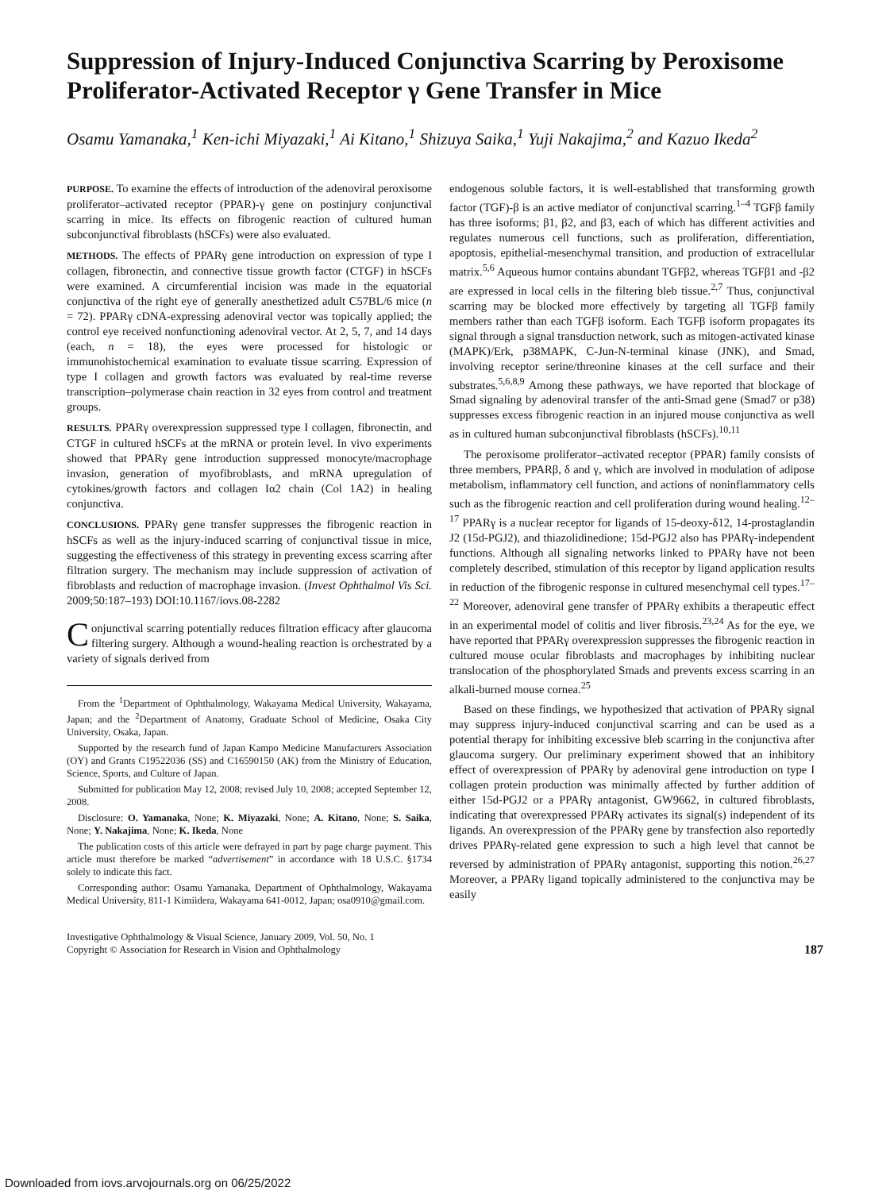Suppression of Injury-Induced Conjunctiva Scarring by Peroxisome Proliferator-Activated Receptor γ Gene Transfer in Mice
Osamu Yamanaka,<sup>1</sup> Ken-ichi Miyazaki,<sup>1</sup> Ai Kitano,<sup>1</sup> Shizuya Saika,<sup>1</sup> Yuji Nakajima,<sup>2</sup> and Kazuo Ikeda<sup>2</sup>
PURPOSE. To examine the effects of introduction of the adenoviral peroxisome proliferator–activated receptor (PPAR)-γ gene on postinjury conjunctival scarring in mice. Its effects on fibrogenic reaction of cultured human subconjunctival fibroblasts (hSCFs) were also evaluated.
METHODS. The effects of PPARγ gene introduction on expression of type I collagen, fibronectin, and connective tissue growth factor (CTGF) in hSCFs were examined. A circumferential incision was made in the equatorial conjunctiva of the right eye of generally anesthetized adult C57BL/6 mice (n = 72). PPARγ cDNA-expressing adenoviral vector was topically applied; the control eye received nonfunctioning adenoviral vector. At 2, 5, 7, and 14 days (each, n = 18), the eyes were processed for histologic or immunohistochemical examination to evaluate tissue scarring. Expression of type I collagen and growth factors was evaluated by real-time reverse transcription–polymerase chain reaction in 32 eyes from control and treatment groups.
RESULTS. PPARγ overexpression suppressed type I collagen, fibronectin, and CTGF in cultured hSCFs at the mRNA or protein level. In vivo experiments showed that PPARγ gene introduction suppressed monocyte/macrophage invasion, generation of myofibroblasts, and mRNA upregulation of cytokines/growth factors and collagen Iα2 chain (Col 1A2) in healing conjunctiva.
CONCLUSIONS. PPARγ gene transfer suppresses the fibrogenic reaction in hSCFs as well as the injury-induced scarring of conjunctival tissue in mice, suggesting the effectiveness of this strategy in preventing excess scarring after filtration surgery. The mechanism may include suppression of activation of fibroblasts and reduction of macrophage invasion. (Invest Ophthalmol Vis Sci. 2009;50:187–193) DOI:10.1167/iovs.08-2282
Conjunctival scarring potentially reduces filtration efficacy after glaucoma filtering surgery. Although a wound-healing reaction is orchestrated by a variety of signals derived from
From the <sup>1</sup>Department of Ophthalmology, Wakayama Medical University, Wakayama, Japan; and the <sup>2</sup>Department of Anatomy, Graduate School of Medicine, Osaka City University, Osaka, Japan.
Supported by the research fund of Japan Kampo Medicine Manufacturers Association (OY) and Grants C19522036 (SS) and C16590150 (AK) from the Ministry of Education, Science, Sports, and Culture of Japan.
Submitted for publication May 12, 2008; revised July 10, 2008; accepted September 12, 2008.
Disclosure: O. Yamanaka, None; K. Miyazaki, None; A. Kitano, None; S. Saika, None; Y. Nakajima, None; K. Ikeda, None
The publication costs of this article were defrayed in part by page charge payment. This article must therefore be marked “advertisement” in accordance with 18 U.S.C. §1734 solely to indicate this fact.
Corresponding author: Osamu Yamanaka, Department of Ophthalmology, Wakayama Medical University, 811-1 Kimiidera, Wakayama 641-0012, Japan; osa0910@gmail.com.
endogenous soluble factors, it is well-established that transforming growth factor (TGF)-β is an active mediator of conjunctival scarring.<sup>1–4</sup> TGFβ family has three isoforms; β1, β2, and β3, each of which has different activities and regulates numerous cell functions, such as proliferation, differentiation, apoptosis, epithelial-mesenchymal transition, and production of extracellular matrix.<sup>5,6</sup> Aqueous humor contains abundant TGFβ2, whereas TGFβ1 and -β2 are expressed in local cells in the filtering bleb tissue.<sup>2,7</sup> Thus, conjunctival scarring may be blocked more effectively by targeting all TGFβ family members rather than each TGFβ isoform. Each TGFβ isoform propagates its signal through a signal transduction network, such as mitogen-activated kinase (MAPK)/Erk, p38MAPK, C-Jun-N-terminal kinase (JNK), and Smad, involving receptor serine/threonine kinases at the cell surface and their substrates.<sup>5,6,8,9</sup> Among these pathways, we have reported that blockage of Smad signaling by adenoviral transfer of the anti-Smad gene (Smad7 or p38) suppresses excess fibrogenic reaction in an injured mouse conjunctiva as well as in cultured human subconjunctival fibroblasts (hSCFs).<sup>10,11</sup>
The peroxisome proliferator–activated receptor (PPAR) family consists of three members, PPARβ, δ and γ, which are involved in modulation of adipose metabolism, inflammatory cell function, and actions of noninflammatory cells such as the fibrogenic reaction and cell proliferation during wound healing.<sup>12–17</sup> PPARγ is a nuclear receptor for ligands of 15-deoxy-δ12, 14-prostaglandin J2 (15d-PGJ2), and thiazolidinedione; 15d-PGJ2 also has PPARγ-independent functions. Although all signaling networks linked to PPARγ have not been completely described, stimulation of this receptor by ligand application results in reduction of the fibrogenic response in cultured mesenchymal cell types.<sup>17–22</sup> Moreover, adenoviral gene transfer of PPARγ exhibits a therapeutic effect in an experimental model of colitis and liver fibrosis.<sup>23,24</sup> As for the eye, we have reported that PPARγ overexpression suppresses the fibrogenic reaction in cultured mouse ocular fibroblasts and macrophages by inhibiting nuclear translocation of the phosphorylated Smads and prevents excess scarring in an alkali-burned mouse cornea.<sup>25</sup>
Based on these findings, we hypothesized that activation of PPARγ signal may suppress injury-induced conjunctival scarring and can be used as a potential therapy for inhibiting excessive bleb scarring in the conjunctiva after glaucoma surgery. Our preliminary experiment showed that an inhibitory effect of overexpression of PPARγ by adenoviral gene introduction on type I collagen protein production was minimally affected by further addition of either 15d-PGJ2 or a PPARγ antagonist, GW9662, in cultured fibroblasts, indicating that overexpressed PPARγ activates its signal(s) independent of its ligands. An overexpression of the PPARγ gene by transfection also reportedly drives PPARγ-related gene expression to such a high level that cannot be reversed by administration of PPARγ antagonist, supporting this notion.<sup>26,27</sup> Moreover, a PPARγ ligand topically administered to the conjunctiva may be easily
Investigative Ophthalmology & Visual Science, January 2009, Vol. 50, No. 1
Copyright © Association for Research in Vision and Ophthalmology 187
Downloaded from iovs.arvojournals.org on 06/25/2022